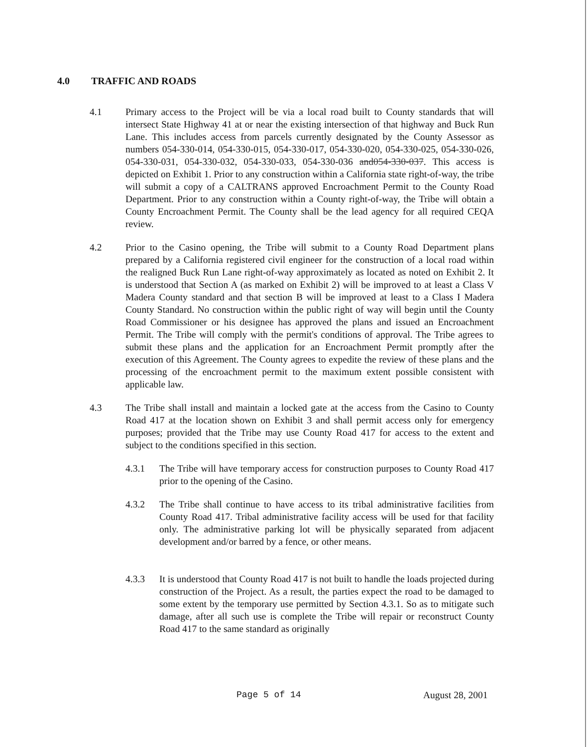4.0 TRAFFIC AND ROADS
4.1 Primary access to the Project will be via a local road built to County standards that will intersect State Highway 41 at or near the existing intersection of that highway and Buck Run Lane. This includes access from parcels currently designated by the County Assessor as numbers 054-330-014, 054-330-015, 054-330-017, 054-330-020, 054-330-025, 054-330-026, 054-330-031, 054-330-032, 054-330-033, 054-330-036 and054-330-037. This access is depicted on Exhibit 1. Prior to any construction within a California state right-of-way, the tribe will submit a copy of a CALTRANS approved Encroachment Permit to the County Road Department. Prior to any construction within a County right-of-way, the Tribe will obtain a County Encroachment Permit. The County shall be the lead agency for all required CEQA review.
4.2 Prior to the Casino opening, the Tribe will submit to a County Road Department plans prepared by a California registered civil engineer for the construction of a local road within the realigned Buck Run Lane right-of-way approximately as located as noted on Exhibit 2. It is understood that Section A (as marked on Exhibit 2) will be improved to at least a Class V Madera County standard and that section B will be improved at least to a Class I Madera County Standard. No construction within the public right of way will begin until the County Road Commissioner or his designee has approved the plans and issued an Encroachment Permit. The Tribe will comply with the permit's conditions of approval. The Tribe agrees to submit these plans and the application for an Encroachment Permit promptly after the execution of this Agreement. The County agrees to expedite the review of these plans and the processing of the encroachment permit to the maximum extent possible consistent with applicable law.
4.3 The Tribe shall install and maintain a locked gate at the access from the Casino to County Road 417 at the location shown on Exhibit 3 and shall permit access only for emergency purposes; provided that the Tribe may use County Road 417 for access to the extent and subject to the conditions specified in this section.
4.3.1 The Tribe will have temporary access for construction purposes to County Road 417 prior to the opening of the Casino.
4.3.2 The Tribe shall continue to have access to its tribal administrative facilities from County Road 417. Tribal administrative facility access will be used for that facility only. The administrative parking lot will be physically separated from adjacent development and/or barred by a fence, or other means.
4.3.3 It is understood that County Road 417 is not built to handle the loads projected during construction of the Project. As a result, the parties expect the road to be damaged to some extent by the temporary use permitted by Section 4.3.1. So as to mitigate such damage, after all such use is complete the Tribe will repair or reconstruct County Road 417 to the same standard as originally
Page 5 of 14 August 28, 2001